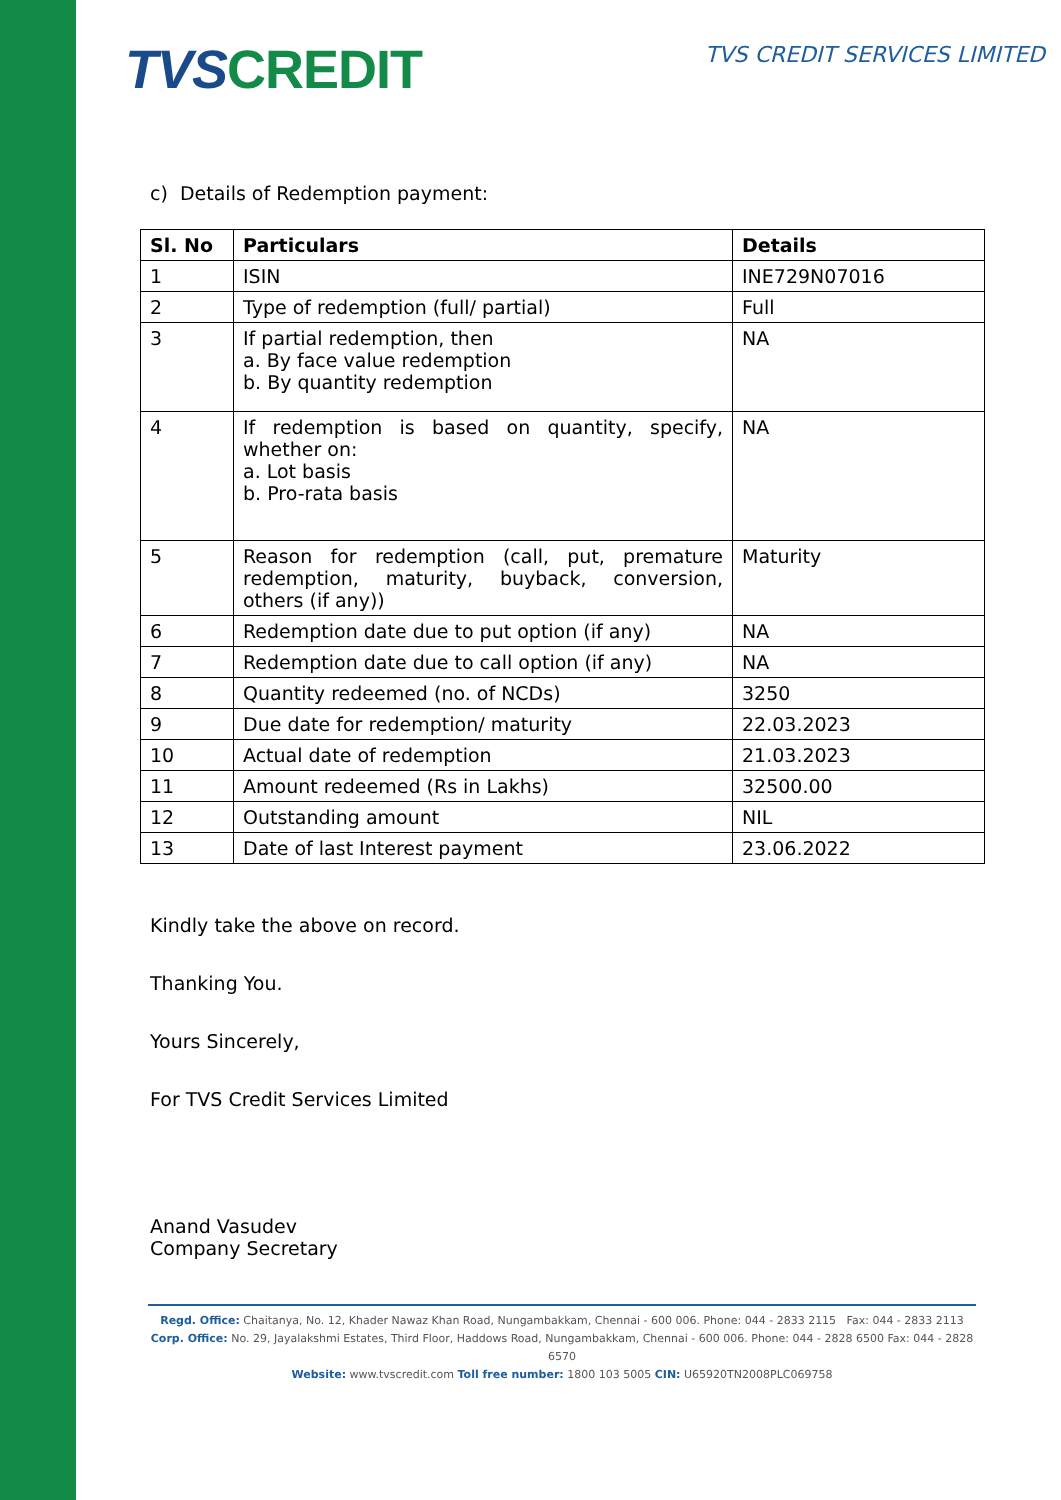TVS CREDIT
TVS CREDIT SERVICES LIMITED
c) Details of Redemption payment:
| Sl. No | Particulars | Details |
| --- | --- | --- |
| 1 | ISIN | INE729N07016 |
| 2 | Type of redemption (full/ partial) | Full |
| 3 | If partial redemption, then a. By face value redemption b. By quantity redemption | NA |
| 4 | If redemption is based on quantity, specify, whether on: a. Lot basis b. Pro-rata basis | NA |
| 5 | Reason for redemption (call, put, premature redemption, maturity, buyback, conversion, others (if any)) | Maturity |
| 6 | Redemption date due to put option (if any) | NA |
| 7 | Redemption date due to call option (if any) | NA |
| 8 | Quantity redeemed (no. of NCDs) | 3250 |
| 9 | Due date for redemption/ maturity | 22.03.2023 |
| 10 | Actual date of redemption | 21.03.2023 |
| 11 | Amount redeemed (Rs in Lakhs) | 32500.00 |
| 12 | Outstanding amount | NIL |
| 13 | Date of last Interest payment | 23.06.2022 |
Kindly take the above on record.
Thanking You.
Yours Sincerely,
For TVS Credit Services Limited
Anand Vasudev
Company Secretary
Regd. Office: Chaitanya, No. 12, Khader Nawaz Khan Road, Nungambakkam, Chennai - 600 006. Phone: 044 - 2833 2115 Fax: 044 - 2833 2113
Corp. Office: No. 29, Jayalakshmi Estates, Third Floor, Haddows Road, Nungambakkam, Chennai - 600 006. Phone: 044 - 2828 6500 Fax: 044 - 2828 6570
Website: www.tvscredit.com Toll free number: 1800 103 5005 CIN: U65920TN2008PLC069758